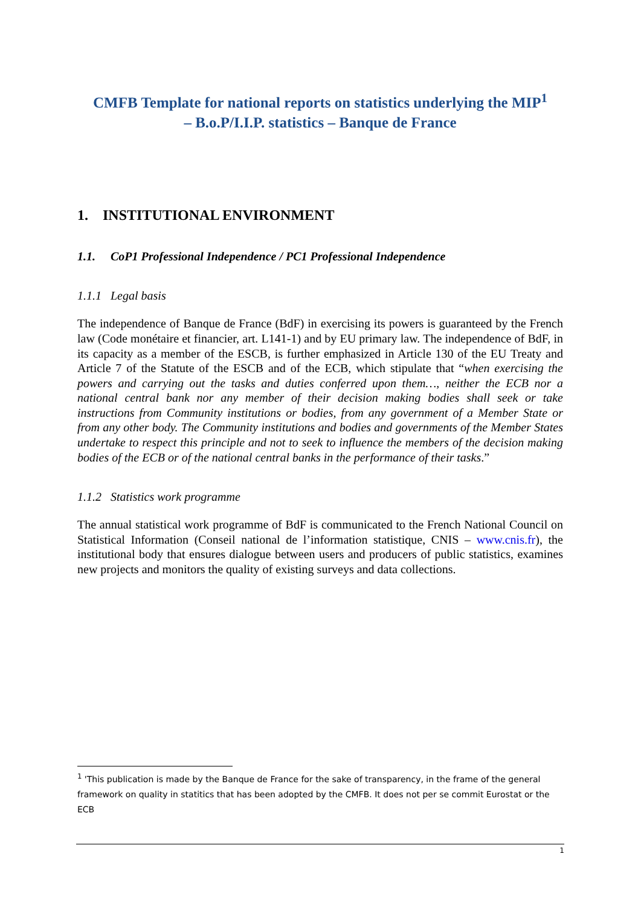CMFB Template for national reports on statistics underlying the MIP<sup>1</sup>
– B.o.P/I.I.P. statistics – Banque de France
1. INSTITUTIONAL ENVIRONMENT
1.1. CoP1 Professional Independence / PC1 Professional Independence
1.1.1 Legal basis
The independence of Banque de France (BdF) in exercising its powers is guaranteed by the French law (Code monétaire et financier, art. L141-1) and by EU primary law. The independence of BdF, in its capacity as a member of the ESCB, is further emphasized in Article 130 of the EU Treaty and Article 7 of the Statute of the ESCB and of the ECB, which stipulate that “when exercising the powers and carrying out the tasks and duties conferred upon them…, neither the ECB nor a national central bank nor any member of their decision making bodies shall seek or take instructions from Community institutions or bodies, from any government of a Member State or from any other body. The Community institutions and bodies and governments of the Member States undertake to respect this principle and not to seek to influence the members of the decision making bodies of the ECB or of the national central banks in the performance of their tasks.”
1.1.2 Statistics work programme
The annual statistical work programme of BdF is communicated to the French National Council on Statistical Information (Conseil national de l’information statistique, CNIS – www.cnis.fr), the institutional body that ensures dialogue between users and producers of public statistics, examines new projects and monitors the quality of existing surveys and data collections.
<sup>1</sup> 'This publication is made by the Banque de France for the sake of transparency, in the frame of the general framework on quality in statitics that has been adopted by the CMFB. It does not per se commit Eurostat or the ECB
1